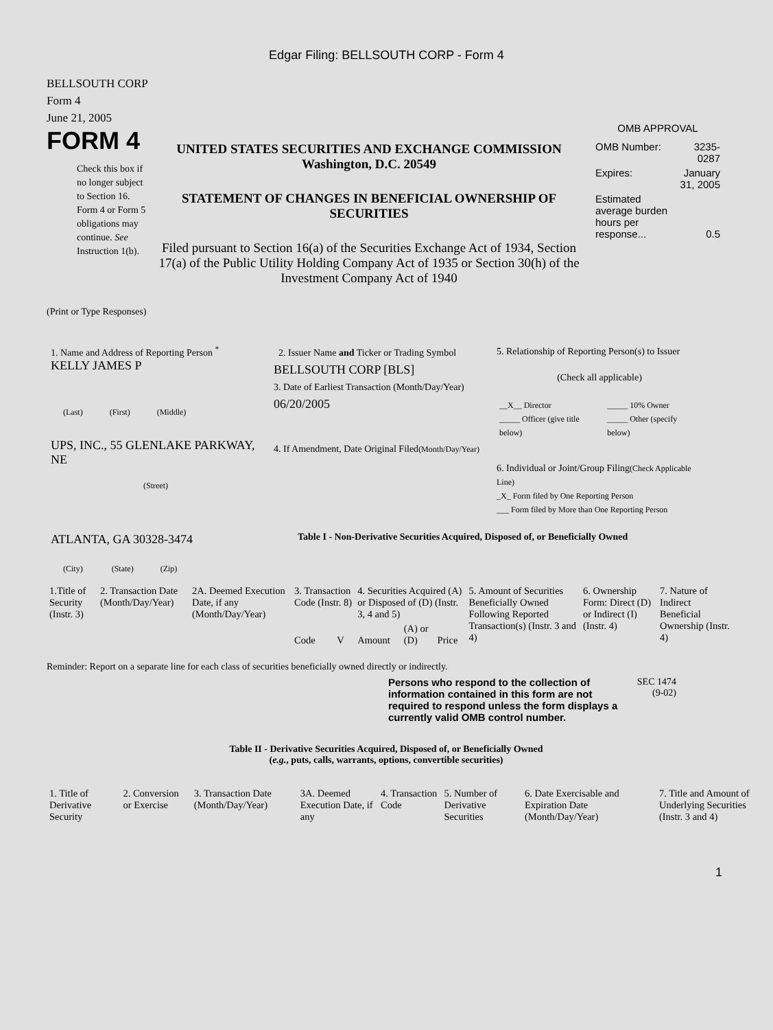Edgar Filing: BELLSOUTH CORP - Form 4
BELLSOUTH CORP
Form 4
June 21, 2005
FORM 4
Check this box if no longer subject to Section 16. Form 4 or Form 5 obligations may continue. See Instruction 1(b).
UNITED STATES SECURITIES AND EXCHANGE COMMISSION
Washington, D.C. 20549
STATEMENT OF CHANGES IN BENEFICIAL OWNERSHIP OF SECURITIES
Filed pursuant to Section 16(a) of the Securities Exchange Act of 1934, Section 17(a) of the Public Utility Holding Company Act of 1935 or Section 30(h) of the Investment Company Act of 1940
OMB APPROVAL
| OMB Number: | 3235-0287 |
| Expires: | January 31, 2005 |
| Estimated average burden hours per response... | 0.5 |
(Print or Type Responses)
1. Name and Address of Reporting Person <sup>*</sup>
KELLY JAMES P
(Last) (First) (Middle)
UPS, INC., 55 GLENLAKE PARKWAY, NE
(Street)
ATLANTA, GA 30328-3474
(City) (State) (Zip)
2. Issuer Name and Ticker or Trading Symbol
BELLSOUTH CORP [BLS]
3. Date of Earliest Transaction (Month/Day/Year)
06/20/2005
4. If Amendment, Date Original Filed(Month/Day/Year)
5. Relationship of Reporting Person(s) to Issuer
(Check all applicable)
| __X__ Director _____ Officer (give title below) | _____ 10% Owner _____ Other (specify below) |
6. Individual or Joint/Group Filing(Check Applicable Line)
_X_ Form filed by One Reporting Person
___ Form filed by More than One Reporting Person
Table I - Non-Derivative Securities Acquired, Disposed of, or Beneficially Owned
| 1.Title of Security (Instr. 3) | 2. Transaction Date (Month/Day/Year) | 2A. Deemed Execution Date, if any (Month/Day/Year) | 3. Transaction Code (Instr. 8) | | 4. Securities Acquired (A) or Disposed of (D) (Instr. 3, 4 and 5) | | | 5. Amount of Securities Beneficially Owned Following Reported Transaction(s) (Instr. 3 and 4) | 6. Ownership Form: Direct (D) or Indirect (I) (Instr. 4) | 7. Nature of Indirect Beneficial Ownership (Instr. 4) |
| --- | --- | --- | --- | --- | --- | --- | --- | --- | --- | --- |
| | | | Code | V | Amount | (A) or (D) | Price | | | |
Reminder: Report on a separate line for each class of securities beneficially owned directly or indirectly.
Persons who respond to the collection of information contained in this form are not required to respond unless the form displays a currently valid OMB control number.
SEC 1474
(9-02)
Table II - Derivative Securities Acquired, Disposed of, or Beneficially Owned
(e.g., puts, calls, warrants, options, convertible securities)
| 1. Title of Derivative Security | 2. Conversion or Exercise | 3. Transaction Date (Month/Day/Year) | 3A. Deemed Execution Date, if any | 4. Transaction Code | 5. Number of Derivative Securities | 6. Date Exercisable and Expiration Date (Month/Day/Year) | 7. Title and Amount of Underlying Securities (Instr. 3 and 4) |
| --- | --- | --- | --- | --- | --- | --- | --- |
1